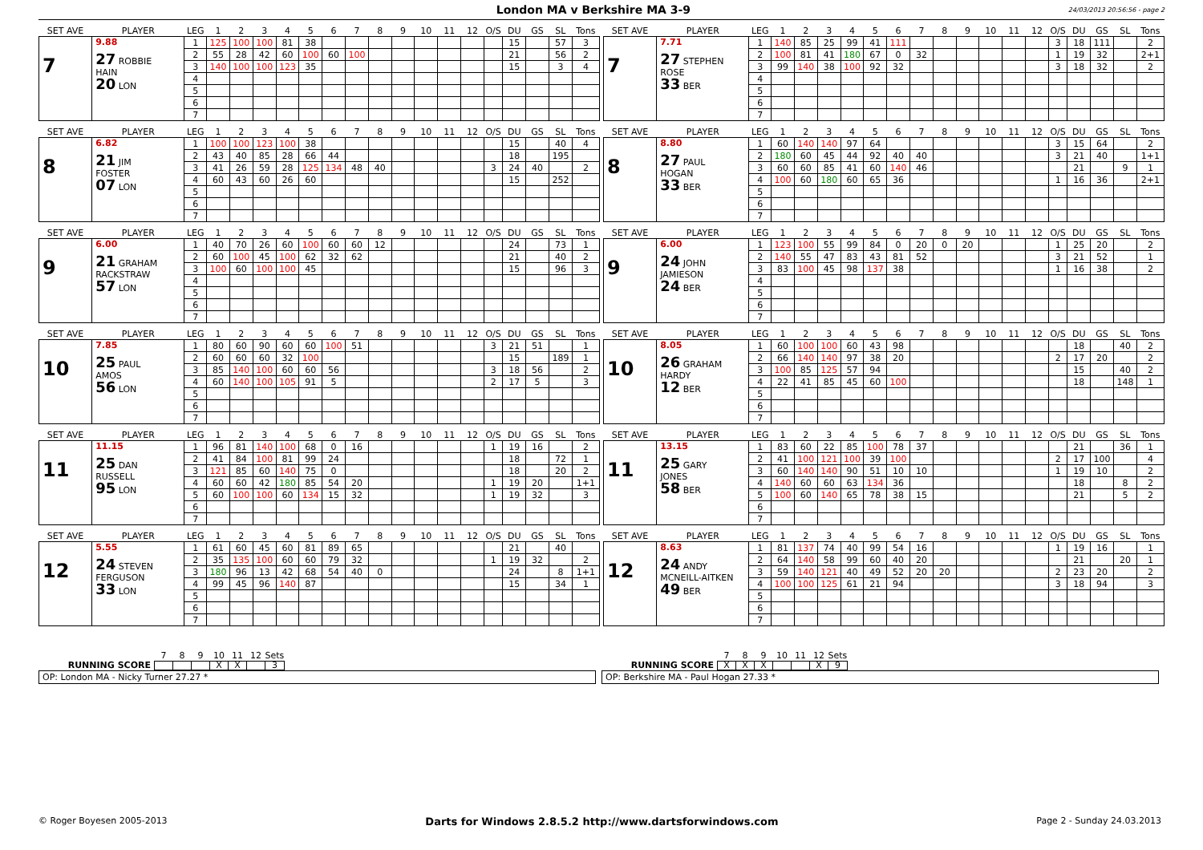London MA v Berkshire MA 3-9
24/03/2013 20:56:56 - page 2
| SET AVE | PLAYER | LEG | 1 | 2 | 3 | 4 | 5 | 6 | 7 | 8 | 9 | 10 | 11 | 12 | O/S | DU | GS | SL | Tons |
| --- | --- | --- | --- | --- | --- | --- | --- | --- | --- | --- | --- | --- | --- | --- | --- | --- | --- | --- | --- |
| 7 | 9.88 27 ROBBIE HAIN 20 LON | 1 | 125 | 100 | 100 | 81 | 38 | | | | | | | | | 15 | | 57 | 3 |
| | | 2 | 55 | 28 | 42 | 60 | 100 | 60 | 100 | | | | | | | 21 | | 56 | 2 |
| | | 3 | 140 | 100 | 100 | 123 | 35 | | | | | | | | | 15 | | 3 | 4 |
| | | 4 | | | | | | | | | | | | | | | | | |
| | | 5 | | | | | | | | | | | | | | | | | |
| | | 6 | | | | | | | | | | | | | | | | | |
| | | 7 | | | | | | | | | | | | | | | | | |
| SET AVE | PLAYER | LEG | 1 | 2 | 3 | 4 | 5 | 6 | 7 | 8 | 9 | 10 | 11 | 12 | O/S | DU | GS | SL | Tons |
| --- | --- | --- | --- | --- | --- | --- | --- | --- | --- | --- | --- | --- | --- | --- | --- | --- | --- | --- | --- |
| 7 | 7.71 27 STEPHEN ROSE 33 BER | 1 | 140 | 85 | 25 | 99 | 41 | 111 | | | | | | | 3 | 18 | 111 | | 2 |
| | | 2 | 100 | 81 | 41 | 180 | 67 | 0 | 32 | | | | | | 1 | 19 | 32 | | 2+1 |
| | | 3 | 99 | 140 | 38 | 100 | 92 | 32 | | | | | | | 3 | 18 | 32 | | 2 |
| | | 4 | | | | | | | | | | | | | | | | | |
| | | 5 | | | | | | | | | | | | | | | | | |
| | | 6 | | | | | | | | | | | | | | | | | |
| | | 7 | | | | | | | | | | | | | | | | | |
| SET AVE | PLAYER | LEG | 1 | 2 | 3 | 4 | 5 | 6 | 7 | 8 | 9 | 10 | 11 | 12 | O/S | DU | GS | SL | Tons |
| --- | --- | --- | --- | --- | --- | --- | --- | --- | --- | --- | --- | --- | --- | --- | --- | --- | --- | --- | --- |
| 8 | 6.82 21 JIM FOSTER 07 LON | 1 | 100 | 100 | 123 | 100 | 38 | | | | | | | | | 15 | | 40 | 4 |
| | | 2 | 43 | 40 | 85 | 28 | 66 | 44 | | | | | | | | 18 | | 195 | |
| | | 3 | 41 | 26 | 59 | 28 | 125 | 134 | 48 | 40 | | | | | 3 | 24 | 40 | | 2 |
| | | 4 | 60 | 43 | 60 | 26 | 60 | | | | | | | | | 15 | | 252 | |
| | | 5 | | | | | | | | | | | | | | | | | |
| | | 6 | | | | | | | | | | | | | | | | | |
| | | 7 | | | | | | | | | | | | | | | | | |
| SET AVE | PLAYER | LEG | 1 | 2 | 3 | 4 | 5 | 6 | 7 | 8 | 9 | 10 | 11 | 12 | O/S | DU | GS | SL | Tons |
| --- | --- | --- | --- | --- | --- | --- | --- | --- | --- | --- | --- | --- | --- | --- | --- | --- | --- | --- | --- |
| 8 | 8.80 27 PAUL HOGAN 33 BER | 1 | 60 | 140 | 140 | 97 | 64 | | | | | | | | 3 | 15 | 64 | | 2 |
| | | 2 | 180 | 60 | 45 | 44 | 92 | 40 | 40 | | | | | | 3 | 21 | 40 | | 1+1 |
| | | 3 | 60 | 60 | 85 | 41 | 60 | 140 | 46 | | | | | | | 21 | | 9 | 1 |
| | | 4 | 100 | 60 | 180 | 60 | 65 | 36 | | | | | | | 1 | 16 | 36 | | 2+1 |
| | | 5 | | | | | | | | | | | | | | | | | |
| | | 6 | | | | | | | | | | | | | | | | | |
| | | 7 | | | | | | | | | | | | | | | | | |
| SET AVE | PLAYER | LEG | 1 | 2 | 3 | 4 | 5 | 6 | 7 | 8 | 9 | 10 | 11 | 12 | O/S | DU | GS | SL | Tons |
| --- | --- | --- | --- | --- | --- | --- | --- | --- | --- | --- | --- | --- | --- | --- | --- | --- | --- | --- | --- |
| 9 | 6.00 21 GRAHAM RACKSTRAW 57 LON | 1 | 40 | 70 | 26 | 60 | 100 | 60 | 60 | 12 | | | | | | 24 | | 73 | 1 |
| | | 2 | 60 | 100 | 45 | 100 | 62 | 32 | 62 | | | | | | | 21 | | 40 | 2 |
| | | 3 | 100 | 60 | 100 | 100 | 45 | | | | | | | | | 15 | | 96 | 3 |
| | | 4 | | | | | | | | | | | | | | | | | |
| | | 5 | | | | | | | | | | | | | | | | | |
| | | 6 | | | | | | | | | | | | | | | | | |
| | | 7 | | | | | | | | | | | | | | | | | |
| SET AVE | PLAYER | LEG | 1 | 2 | 3 | 4 | 5 | 6 | 7 | 8 | 9 | 10 | 11 | 12 | O/S | DU | GS | SL | Tons |
| --- | --- | --- | --- | --- | --- | --- | --- | --- | --- | --- | --- | --- | --- | --- | --- | --- | --- | --- | --- |
| 9 | 6.00 24 JOHN JAMIESON 24 BER | 1 | 123 | 100 | 55 | 99 | 84 | 0 | 20 | 0 | 20 | | | | 1 | 25 | 20 | | 2 |
| | | 2 | 140 | 55 | 47 | 83 | 43 | 81 | 52 | | | | | | 3 | 21 | 52 | | 1 |
| | | 3 | 83 | 100 | 45 | 98 | 137 | 38 | | | | | | | 1 | 16 | 38 | | 2 |
| | | 4 | | | | | | | | | | | | | | | | | |
| | | 5 | | | | | | | | | | | | | | | | | |
| | | 6 | | | | | | | | | | | | | | | | | |
| | | 7 | | | | | | | | | | | | | | | | | |
| SET AVE | PLAYER | LEG | 1 | 2 | 3 | 4 | 5 | 6 | 7 | 8 | 9 | 10 | 11 | 12 | O/S | DU | GS | SL | Tons |
| --- | --- | --- | --- | --- | --- | --- | --- | --- | --- | --- | --- | --- | --- | --- | --- | --- | --- | --- | --- |
| 10 | 7.85 25 PAUL AMOS 56 LON | 1 | 80 | 60 | 90 | 60 | 60 | 100 | 51 | | | | | | 3 | 21 | 51 | | 1 |
| | | 2 | 60 | 60 | 60 | 32 | 100 | | | | | | | | | 15 | | 189 | 1 |
| | | 3 | 85 | 140 | 100 | 60 | 60 | 56 | | | | | | | 3 | 18 | 56 | | 2 |
| | | 4 | 60 | 140 | 100 | 105 | 91 | 5 | | | | | | | 2 | 17 | 5 | | 3 |
| | | 5 | | | | | | | | | | | | | | | | | |
| | | 6 | | | | | | | | | | | | | | | | | |
| | | 7 | | | | | | | | | | | | | | | | | |
| SET AVE | PLAYER | LEG | 1 | 2 | 3 | 4 | 5 | 6 | 7 | 8 | 9 | 10 | 11 | 12 | O/S | DU | GS | SL | Tons |
| --- | --- | --- | --- | --- | --- | --- | --- | --- | --- | --- | --- | --- | --- | --- | --- | --- | --- | --- | --- |
| 10 | 8.05 26 GRAHAM HARDY 12 BER | 1 | 60 | 100 | 100 | 60 | 43 | 98 | | | | | | | | 18 | | 40 | 2 |
| | | 2 | 66 | 140 | 140 | 97 | 38 | 20 | | | | | | | 2 | 17 | 20 | | 2 |
| | | 3 | 100 | 85 | 125 | 57 | 94 | | | | | | | | | 15 | | 40 | 2 |
| | | 4 | 22 | 41 | 85 | 45 | 60 | 100 | | | | | | | | 18 | | 148 | 1 |
| | | 5 | | | | | | | | | | | | | | | | | |
| | | 6 | | | | | | | | | | | | | | | | | |
| | | 7 | | | | | | | | | | | | | | | | | |
| SET AVE | PLAYER | LEG | 1 | 2 | 3 | 4 | 5 | 6 | 7 | 8 | 9 | 10 | 11 | 12 | O/S | DU | GS | SL | Tons |
| --- | --- | --- | --- | --- | --- | --- | --- | --- | --- | --- | --- | --- | --- | --- | --- | --- | --- | --- | --- |
| 11 | 11.15 25 DAN RUSSELL 95 LON | 1 | 96 | 81 | 140 | 100 | 68 | 0 | 16 | | | | | | 1 | 19 | 16 | | 2 |
| | | 2 | 41 | 84 | 100 | 81 | 99 | 24 | | | | | | | | 18 | | 72 | 1 |
| | | 3 | 121 | 85 | 60 | 140 | 75 | 0 | | | | | | | | 18 | | 20 | 2 |
| | | 4 | 60 | 60 | 42 | 180 | 85 | 54 | 20 | | | | | | 1 | 19 | 20 | | 1+1 |
| | | 5 | 60 | 100 | 100 | 60 | 134 | 15 | 32 | | | | | | 1 | 19 | 32 | | 3 |
| | | 6 | | | | | | | | | | | | | | | | | |
| | | 7 | | | | | | | | | | | | | | | | | |
| SET AVE | PLAYER | LEG | 1 | 2 | 3 | 4 | 5 | 6 | 7 | 8 | 9 | 10 | 11 | 12 | O/S | DU | GS | SL | Tons |
| --- | --- | --- | --- | --- | --- | --- | --- | --- | --- | --- | --- | --- | --- | --- | --- | --- | --- | --- | --- |
| 11 | 13.15 25 GARY JONES 58 BER | 1 | 83 | 60 | 22 | 85 | 100 | 78 | 37 | | | | | | | 21 | | 36 | 1 |
| | | 2 | 41 | 100 | 121 | 100 | 39 | 100 | | | | | | | 2 | 17 | 100 | | 4 |
| | | 3 | 60 | 140 | 140 | 90 | 51 | 10 | 10 | | | | | | 1 | 19 | 10 | | 2 |
| | | 4 | 140 | 60 | 60 | 63 | 134 | 36 | | | | | | | | 18 | | 8 | 2 |
| | | 5 | 100 | 60 | 140 | 65 | 78 | 38 | 15 | | | | | | | 21 | | 5 | 2 |
| | | 6 | | | | | | | | | | | | | | | | | |
| | | 7 | | | | | | | | | | | | | | | | | |
| SET AVE | PLAYER | LEG | 1 | 2 | 3 | 4 | 5 | 6 | 7 | 8 | 9 | 10 | 11 | 12 | O/S | DU | GS | SL | Tons |
| --- | --- | --- | --- | --- | --- | --- | --- | --- | --- | --- | --- | --- | --- | --- | --- | --- | --- | --- | --- |
| 12 | 5.55 24 STEVEN FERGUSON 33 LON | 1 | 61 | 60 | 45 | 60 | 81 | 89 | 65 | | | | | | | 21 | | 40 | |
| | | 2 | 35 | 135 | 100 | 60 | 60 | 79 | 32 | | | | | | 1 | 19 | 32 | | 2 |
| | | 3 | 180 | 96 | 13 | 42 | 68 | 54 | 40 | 0 | | | | | | 24 | | 8 | 1+1 |
| | | 4 | 99 | 45 | 96 | 140 | 87 | | | | | | | | | 15 | | 34 | 1 |
| | | 5 | | | | | | | | | | | | | | | | | |
| | | 6 | | | | | | | | | | | | | | | | | |
| | | 7 | | | | | | | | | | | | | | | | | |
| SET AVE | PLAYER | LEG | 1 | 2 | 3 | 4 | 5 | 6 | 7 | 8 | 9 | 10 | 11 | 12 | O/S | DU | GS | SL | Tons |
| --- | --- | --- | --- | --- | --- | --- | --- | --- | --- | --- | --- | --- | --- | --- | --- | --- | --- | --- | --- |
| 12 | 8.63 24 ANDY MCNEILL-AITKEN 49 BER | 1 | 81 | 137 | 74 | 40 | 99 | 54 | 16 | | | | | | 1 | 19 | 16 | | 1 |
| | | 2 | 64 | 140 | 58 | 99 | 60 | 40 | 20 | | | | | | | 21 | | 20 | 1 |
| | | 3 | 59 | 140 | 121 | 40 | 49 | 52 | 20 | 20 | | | | | 2 | 23 | 20 | | 2 |
| | | 4 | 100 | 100 | 125 | 61 | 21 | 94 | | | | | | | 3 | 18 | 94 | | 3 |
| | | 5 | | | | | | | | | | | | | | | | | |
| | | 6 | | | | | | | | | | | | | | | | | |
| | | 7 | | | | | | | | | | | | | | | | | |
RUNNING SCORE
| 7 | 8 | 9 | 10 | 11 | 12 | Sets |
| | | | X | X | | 3 |
RUNNING SCORE
| 7 | 8 | 9 | 10 | 11 | 12 | Sets |
| X | X | X | | | X | 9 |
OP: London MA - Nicky Turner 27.27 * OP: Berkshire MA - Paul Hogan 27.33 *
© Roger Boyesen 2005-2013 Darts for Windows 2.8.5.2 http://www.dartsforwindows.com Page 2 - Sunday 24.03.2013